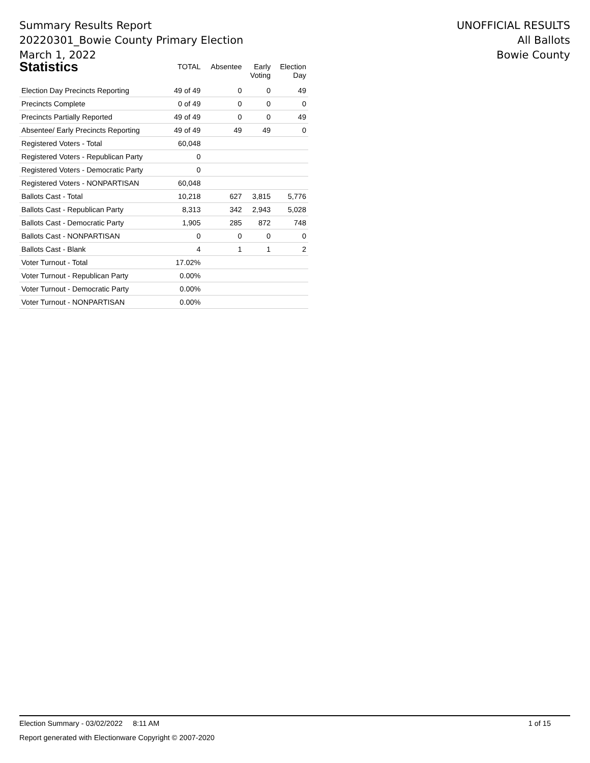Summary Results Report
20220301_Bowie County Primary Election
March 1, 2022
UNOFFICIAL RESULTS
All Ballots
Bowie County
| Statistics | TOTAL | Absentee | Early Voting | Election Day |
| --- | --- | --- | --- | --- |
| Election Day Precincts Reporting | 49 of 49 | 0 | 0 | 49 |
| Precincts Complete | 0 of 49 | 0 | 0 | 0 |
| Precincts Partially Reported | 49 of 49 | 0 | 0 | 49 |
| Absentee/ Early Precincts Reporting | 49 of 49 | 49 | 49 | 0 |
| Registered Voters - Total | 60,048 | | | |
| Registered Voters - Republican Party | 0 | | | |
| Registered Voters - Democratic Party | 0 | | | |
| Registered Voters - NONPARTISAN | 60,048 | | | |
| Ballots Cast - Total | 10,218 | 627 | 3,815 | 5,776 |
| Ballots Cast - Republican Party | 8,313 | 342 | 2,943 | 5,028 |
| Ballots Cast - Democratic Party | 1,905 | 285 | 872 | 748 |
| Ballots Cast - NONPARTISAN | 0 | 0 | 0 | 0 |
| Ballots Cast - Blank | 4 | 1 | 1 | 2 |
| Voter Turnout - Total | 17.02% | | | |
| Voter Turnout - Republican Party | 0.00% | | | |
| Voter Turnout - Democratic Party | 0.00% | | | |
| Voter Turnout - NONPARTISAN | 0.00% | | | |
Election Summary - 03/02/2022 8:11 AM 1 of 15
Report generated with Electionware Copyright © 2007-2020